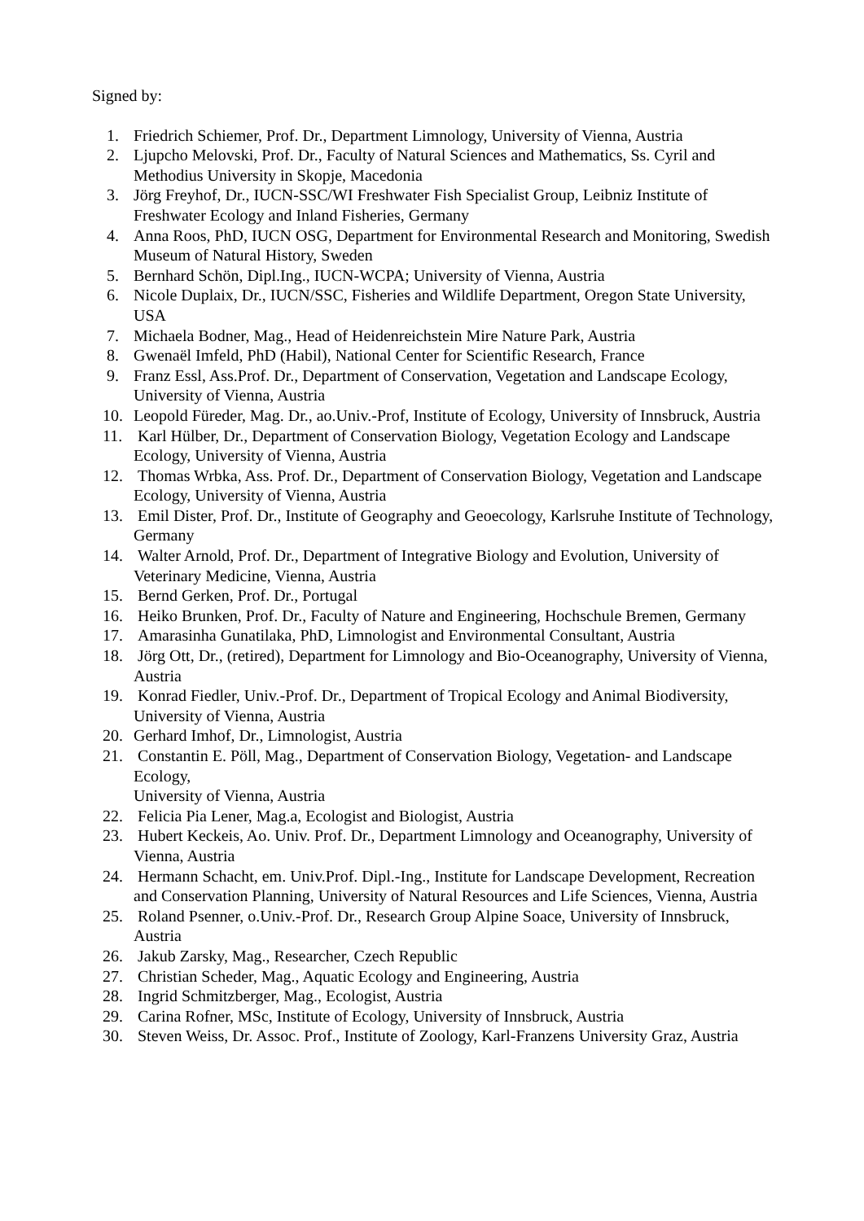Signed by:
1. Friedrich Schiemer, Prof. Dr., Department Limnology, University of Vienna, Austria
2. Ljupcho Melovski, Prof. Dr., Faculty of Natural Sciences and Mathematics, Ss. Cyril and Methodius University in Skopje, Macedonia
3. Jörg Freyhof, Dr., IUCN-SSC/WI Freshwater Fish Specialist Group, Leibniz Institute of Freshwater Ecology and Inland Fisheries, Germany
4. Anna Roos, PhD, IUCN OSG, Department for Environmental Research and Monitoring, Swedish Museum of Natural History, Sweden
5. Bernhard Schön, Dipl.Ing., IUCN-WCPA; University of Vienna, Austria
6. Nicole Duplaix, Dr., IUCN/SSC, Fisheries and Wildlife Department, Oregon State University, USA
7. Michaela Bodner, Mag., Head of Heidenreichstein Mire Nature Park, Austria
8. Gwenaël Imfeld, PhD (Habil), National Center for Scientific Research, France
9. Franz Essl, Ass.Prof. Dr., Department of Conservation, Vegetation and Landscape Ecology, University of Vienna, Austria
10. Leopold Füreder, Mag. Dr., ao.Univ.-Prof, Institute of Ecology, University of Innsbruck, Austria
11. Karl Hülber, Dr., Department of Conservation Biology, Vegetation Ecology and Landscape Ecology, University of Vienna, Austria
12. Thomas Wrbka, Ass. Prof. Dr., Department of Conservation Biology, Vegetation and Landscape Ecology, University of Vienna, Austria
13. Emil Dister, Prof. Dr., Institute of Geography and Geoecology, Karlsruhe Institute of Technology, Germany
14. Walter Arnold, Prof. Dr., Department of Integrative Biology and Evolution, University of Veterinary Medicine, Vienna, Austria
15. Bernd Gerken, Prof. Dr., Portugal
16. Heiko Brunken, Prof. Dr., Faculty of Nature and Engineering, Hochschule Bremen, Germany
17. Amarasinha Gunatilaka, PhD, Limnologist and Environmental Consultant, Austria
18. Jörg Ott, Dr., (retired), Department for Limnology and Bio-Oceanography, University of Vienna, Austria
19. Konrad Fiedler, Univ.-Prof. Dr., Department of Tropical Ecology and Animal Biodiversity, University of Vienna, Austria
20. Gerhard Imhof, Dr., Limnologist, Austria
21. Constantin E. Pöll, Mag., Department of Conservation Biology, Vegetation- and Landscape Ecology,
University of Vienna, Austria
22. Felicia Pia Lener, Mag.a, Ecologist and Biologist, Austria
23. Hubert Keckeis, Ao. Univ. Prof. Dr., Department Limnology and Oceanography, University of Vienna, Austria
24. Hermann Schacht, em. Univ.Prof. Dipl.-Ing., Institute for Landscape Development, Recreation and Conservation Planning, University of Natural Resources and Life Sciences, Vienna, Austria
25. Roland Psenner, o.Univ.-Prof. Dr., Research Group Alpine Soace, University of Innsbruck, Austria
26. Jakub Zarsky, Mag., Researcher, Czech Republic
27. Christian Scheder, Mag., Aquatic Ecology and Engineering, Austria
28. Ingrid Schmitzberger, Mag., Ecologist, Austria
29. Carina Rofner, MSc, Institute of Ecology, University of Innsbruck, Austria
30. Steven Weiss, Dr. Assoc. Prof., Institute of Zoology, Karl-Franzens University Graz, Austria